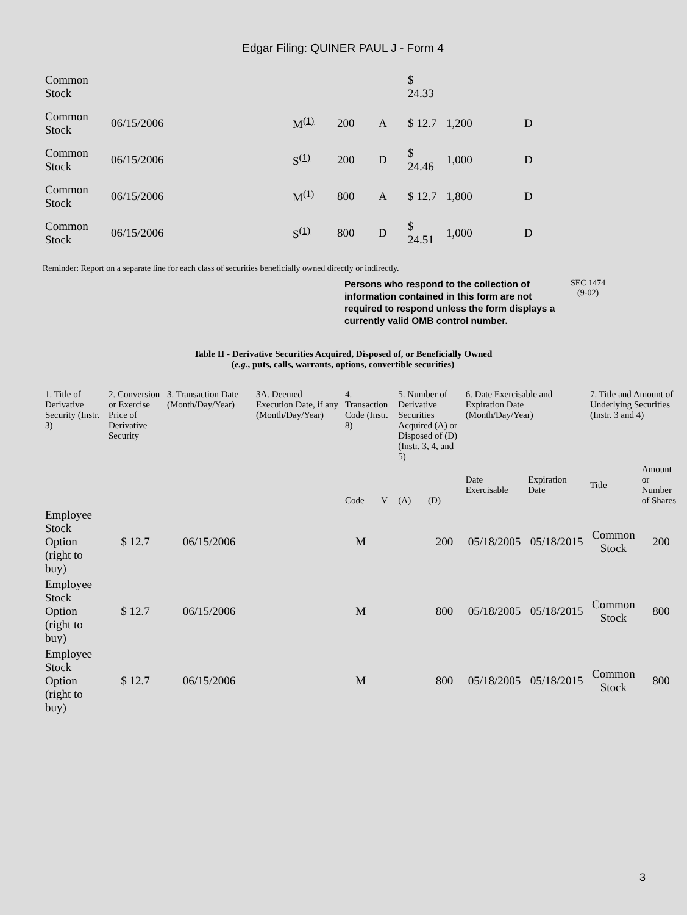Edgar Filing: QUINER PAUL J - Form 4
| Common Stock | | | | | $ 24.33 | | |
| Common Stock | 06/15/2006 | M<sup>(1)</sup> | 200 | A | $ 12.7 | 1,200 | D |
| Common Stock | 06/15/2006 | S<sup>(1)</sup> | 200 | D | $ 24.46 | 1,000 | D |
| Common Stock | 06/15/2006 | M<sup>(1)</sup> | 800 | A | $ 12.7 | 1,800 | D |
| Common Stock | 06/15/2006 | S<sup>(1)</sup> | 800 | D | $ 24.51 | 1,000 | D |
Reminder: Report on a separate line for each class of securities beneficially owned directly or indirectly.
Persons who respond to the collection of information contained in this form are not required to respond unless the form displays a currently valid OMB control number.
SEC 1474
(9-02)
Table II - Derivative Securities Acquired, Disposed of, or Beneficially Owned
(e.g., puts, calls, warrants, options, convertible securities)
| 1. Title of Derivative Security (Instr. 3) | 2. Conversion or Exercise Price of Derivative Security | 3. Transaction Date (Month/Day/Year) | 3A. Deemed Execution Date, if any (Month/Day/Year) | 4. Transaction Code (Instr. 8) | | 5. Number of Derivative Securities Acquired (A) or Disposed of (D) (Instr. 3, 4, and 5) | | 6. Date Exercisable and Expiration Date (Month/Day/Year) | | 7. Title and Amount of Underlying Securities (Instr. 3 and 4) | |
| --- | --- | --- | --- | --- | --- | --- | --- | --- | --- | --- | --- |
| | | | | Code | V | (A) | (D) | Date Exercisable | Expiration Date | Title | Amount or Number of Shares |
| Employee Stock Option (right to buy) | $ 12.7 | 06/15/2006 | | M | | | 200 | 05/18/2005 | 05/18/2015 | Common Stock | 200 |
| Employee Stock Option (right to buy) | $ 12.7 | 06/15/2006 | | M | | | 800 | 05/18/2005 | 05/18/2015 | Common Stock | 800 |
| Employee Stock Option (right to buy) | $ 12.7 | 06/15/2006 | | M | | | 800 | 05/18/2005 | 05/18/2015 | Common Stock | 800 |
3